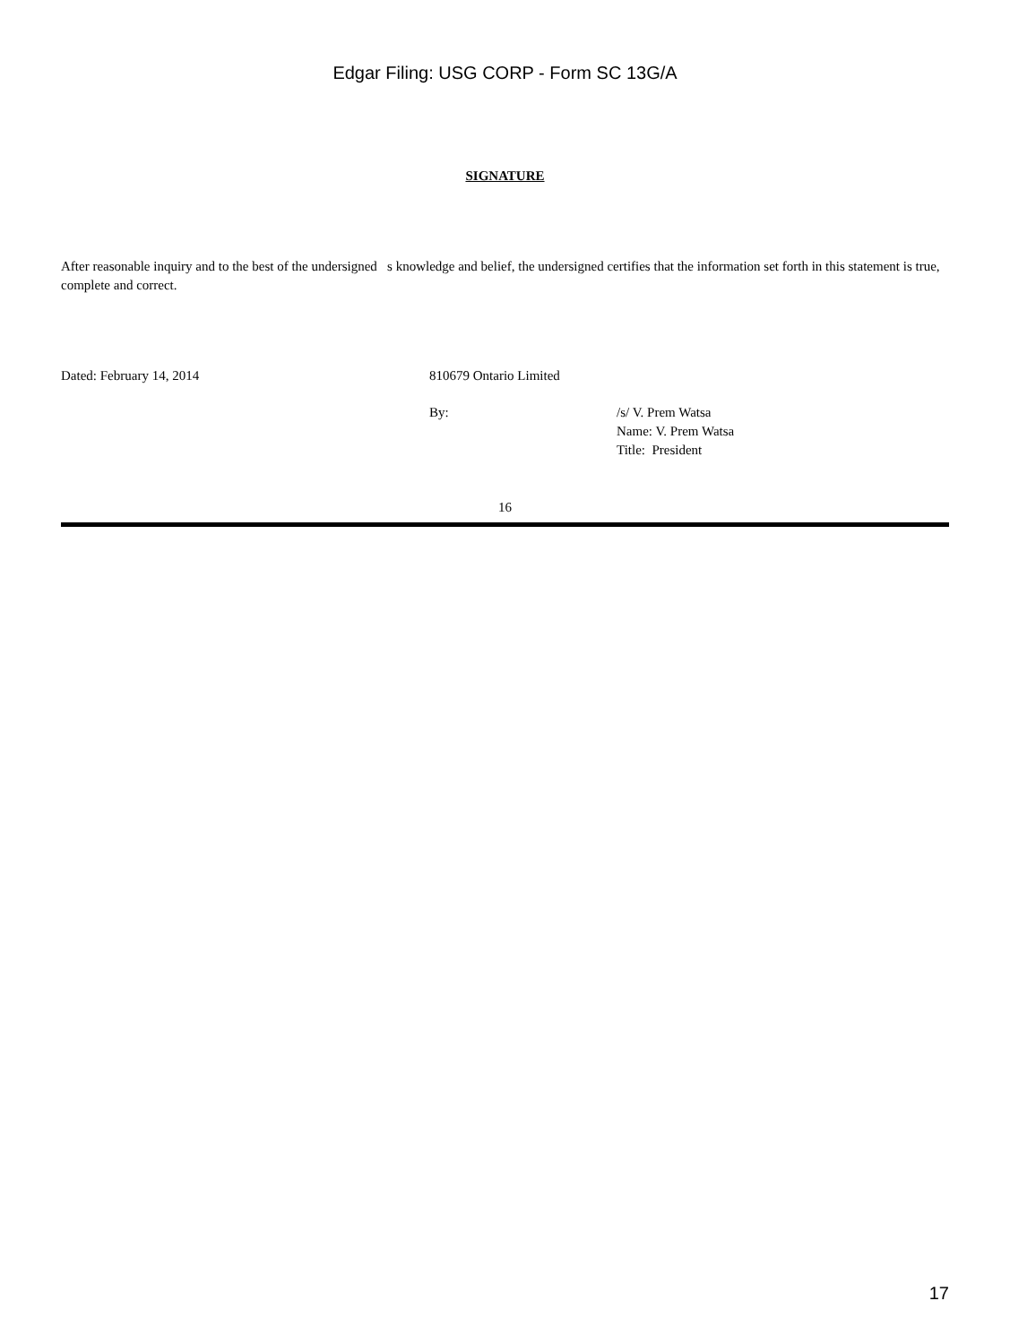Edgar Filing: USG CORP - Form SC 13G/A
SIGNATURE
After reasonable inquiry and to the best of the undersigned s knowledge and belief, the undersigned certifies that the information set forth in this statement is true, complete and correct.
Dated: February 14, 2014 810679 Ontario Limited
By: /s/ V. Prem Watsa
Name: V. Prem Watsa
Title: President
16
17